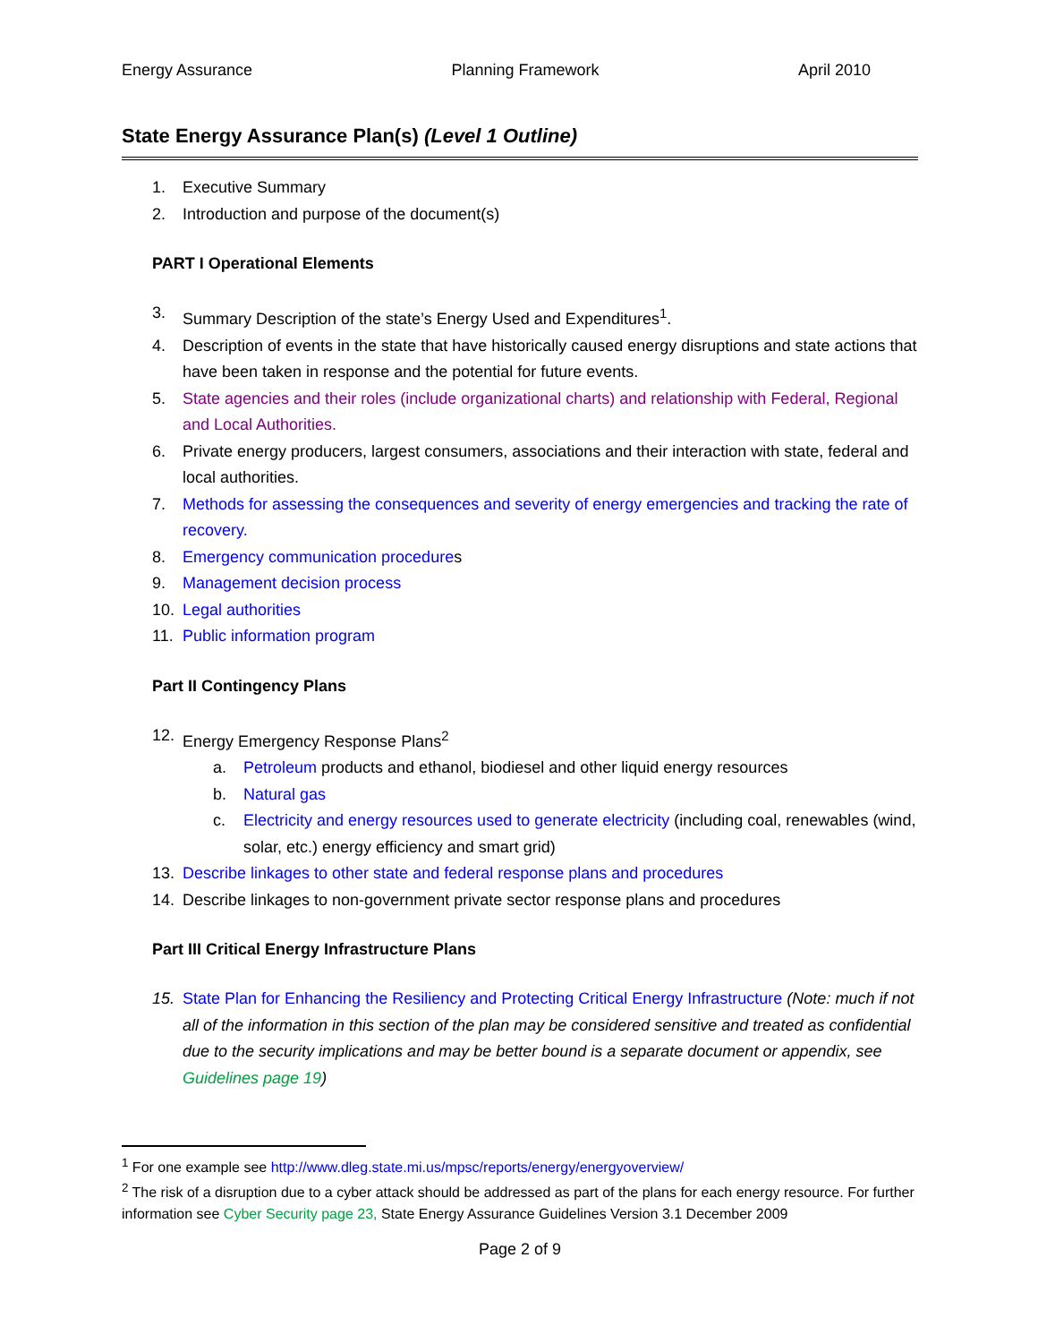Energy Assurance Planning Framework April 2010
State Energy Assurance Plan(s) (Level 1 Outline)
1. Executive Summary
2. Introduction and purpose of the document(s)
PART I Operational Elements
3. Summary Description of the state’s Energy Used and Expenditures<sup>1</sup>.
4. Description of events in the state that have historically caused energy disruptions and state actions that have been taken in response and the potential for future events.
5. State agencies and their roles (include organizational charts) and relationship with Federal, Regional and Local Authorities.
6. Private energy producers, largest consumers, associations and their interaction with state, federal and local authorities.
7. Methods for assessing the consequences and severity of energy emergencies and tracking the rate of recovery.
8. Emergency communication procedures
9. Management decision process
10. Legal authorities
11. Public information program
Part II Contingency Plans
12. Energy Emergency Response Plans<sup>2</sup>
a. Petroleum products and ethanol, biodiesel and other liquid energy resources
b. Natural gas
c. Electricity and energy resources used to generate electricity (including coal, renewables (wind, solar, etc.) energy efficiency and smart grid)
13. Describe linkages to other state and federal response plans and procedures
14. Describe linkages to non-government private sector response plans and procedures
Part III Critical Energy Infrastructure Plans
15. State Plan for Enhancing the Resiliency and Protecting Critical Energy Infrastructure (Note: much if not all of the information in this section of the plan may be considered sensitive and treated as confidential due to the security implications and may be better bound is a separate document or appendix, see Guidelines page 19)
<sup>1</sup> For one example see http://www.dleg.state.mi.us/mpsc/reports/energy/energyoverview/
<sup>2</sup> The risk of a disruption due to a cyber attack should be addressed as part of the plans for each energy resource. For further information see Cyber Security page 23, State Energy Assurance Guidelines Version 3.1 December 2009
Page 2 of 9